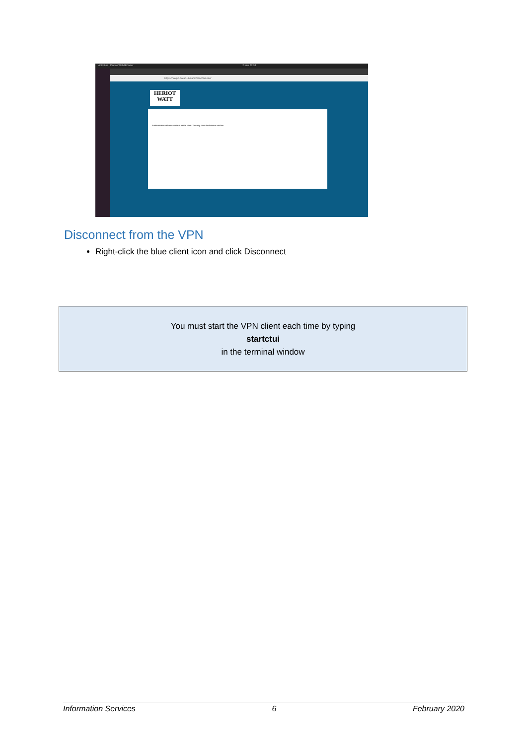Activities Firefox Web Browser 2 Nov 22:34
https://hwvpn.hw.ac.uk/saml2ssoconsumer
HERIOT WATT
Authentication will now continue on the client. You may close the browser window.
Disconnect from the VPN
Right-click the blue client icon and click Disconnect
You must start the VPN client each time by typing
startctui
in the terminal window
Information Services 6 February 2020